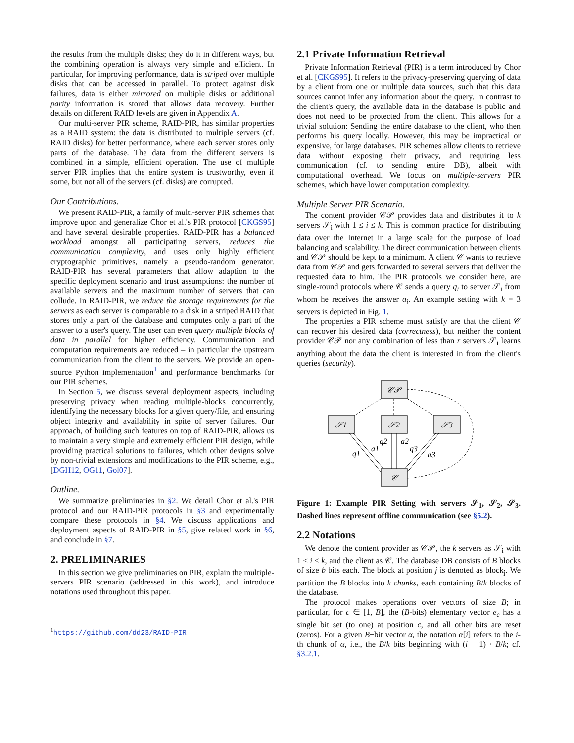the results from the multiple disks; they do it in different ways, but the combining operation is always very simple and efficient. In particular, for improving performance, data is striped over multiple disks that can be accessed in parallel. To protect against disk failures, data is either mirrored on multiple disks or additional parity information is stored that allows data recovery. Further details on different RAID levels are given in Appendix A.
Our multi-server PIR scheme, RAID-PIR, has similar properties as a RAID system: the data is distributed to multiple servers (cf. RAID disks) for better performance, where each server stores only parts of the database. The data from the different servers is combined in a simple, efficient operation. The use of multiple server PIR implies that the entire system is trustworthy, even if some, but not all of the servers (cf. disks) are corrupted.
Our Contributions.
We present RAID-PIR, a family of multi-server PIR schemes that improve upon and generalize Chor et al.'s PIR protocol [CKGS95] and have several desirable properties. RAID-PIR has a balanced workload amongst all participating servers, reduces the communication complexity, and uses only highly efficient cryptographic primitives, namely a pseudo-random generator. RAID-PIR has several parameters that allow adaption to the specific deployment scenario and trust assumptions: the number of available servers and the maximum number of servers that can collude. In RAID-PIR, we reduce the storage requirements for the servers as each server is comparable to a disk in a striped RAID that stores only a part of the database and computes only a part of the answer to a user's query. The user can even query multiple blocks of data in parallel for higher efficiency. Communication and computation requirements are reduced – in particular the upstream communication from the client to the servers. We provide an open-source Python implementation<sup>1</sup> and performance benchmarks for our PIR schemes.
In Section 5, we discuss several deployment aspects, including preserving privacy when reading multiple-blocks concurrently, identifying the necessary blocks for a given query/file, and ensuring object integrity and availability in spite of server failures. Our approach, of building such features on top of RAID-PIR, allows us to maintain a very simple and extremely efficient PIR design, while providing practical solutions to failures, which other designs solve by non-trivial extensions and modifications to the PIR scheme, e.g., [DGH12, OG11, Gol07].
Outline.
We summarize preliminaries in §2. We detail Chor et al.'s PIR protocol and our RAID-PIR protocols in §3 and experimentally compare these protocols in §4. We discuss applications and deployment aspects of RAID-PIR in §5, give related work in §6, and conclude in §7.
2. PRELIMINARIES
In this section we give preliminaries on PIR, explain the multiple-servers PIR scenario (addressed in this work), and introduce notations used throughout this paper.
<sup>1</sup> https://github.com/dd23/RAID-PIR
2.1 Private Information Retrieval
Private Information Retrieval (PIR) is a term introduced by Chor et al. [CKGS95]. It refers to the privacy-preserving querying of data by a client from one or multiple data sources, such that this data sources cannot infer any information about the query. In contrast to the client's query, the available data in the database is public and does not need to be protected from the client. This allows for a trivial solution: Sending the entire database to the client, who then performs his query locally. However, this may be impractical or expensive, for large databases. PIR schemes allow clients to retrieve data without exposing their privacy, and requiring less communication (cf. to sending entire DB), albeit with computational overhead. We focus on multiple-servers PIR schemes, which have lower computation complexity.
Multiple Server PIR Scenario.
The content provider 𝒞𝒫 provides data and distributes it to k servers 𝒮<sub>i</sub> with 1 ≤ i ≤ k. This is common practice for distributing data over the Internet in a large scale for the purpose of load balancing and scalability. The direct communication between clients and 𝒞𝒫 should be kept to a minimum. A client 𝒞 wants to retrieve data from 𝒞𝒫 and gets forwarded to several servers that deliver the requested data to him. The PIR protocols we consider here, are single-round protocols where 𝒞 sends a query q<sub>i</sub> to server 𝒮<sub>i</sub> from whom he receives the answer a<sub>i</sub>. An example setting with k = 3 servers is depicted in Fig. 1.
The properties a PIR scheme must satisfy are that the client 𝒞 can recover his desired data (correctness), but neither the content provider 𝒞𝒫 nor any combination of less than r servers 𝒮<sub>i</sub> learns anything about the data the client is interested in from the client's queries (security).
𝒞𝒫
𝒮1
𝒮2
𝒮3
𝒞
q1
a1
q2
a2
q3
a3
Figure 1: Example PIR Setting with servers 𝒮<sub>1</sub>, 𝒮<sub>2</sub>, 𝒮<sub>3</sub>. Dashed lines represent offline communication (see §5.2).
2.2 Notations
We denote the content provider as 𝒞𝒫, the k servers as 𝒮<sub>i</sub> with 1 ≤ i ≤ k, and the client as 𝒞. The database DB consists of B blocks of size b bits each. The block at position j is denoted as block<sub>j</sub>. We partition the B blocks into k chunks, each containing B/k blocks of the database.
The protocol makes operations over vectors of size B; in particular, for c ∈ [1, B], the (B-bits) elementary vector e<sub>c</sub> has a single bit set (to one) at position c, and all other bits are reset (zeros). For a given B−bit vector α, the notation α[i] refers to the i-th chunk of α, i.e., the B/k bits beginning with (i − 1) · B/k; cf. §3.2.1.